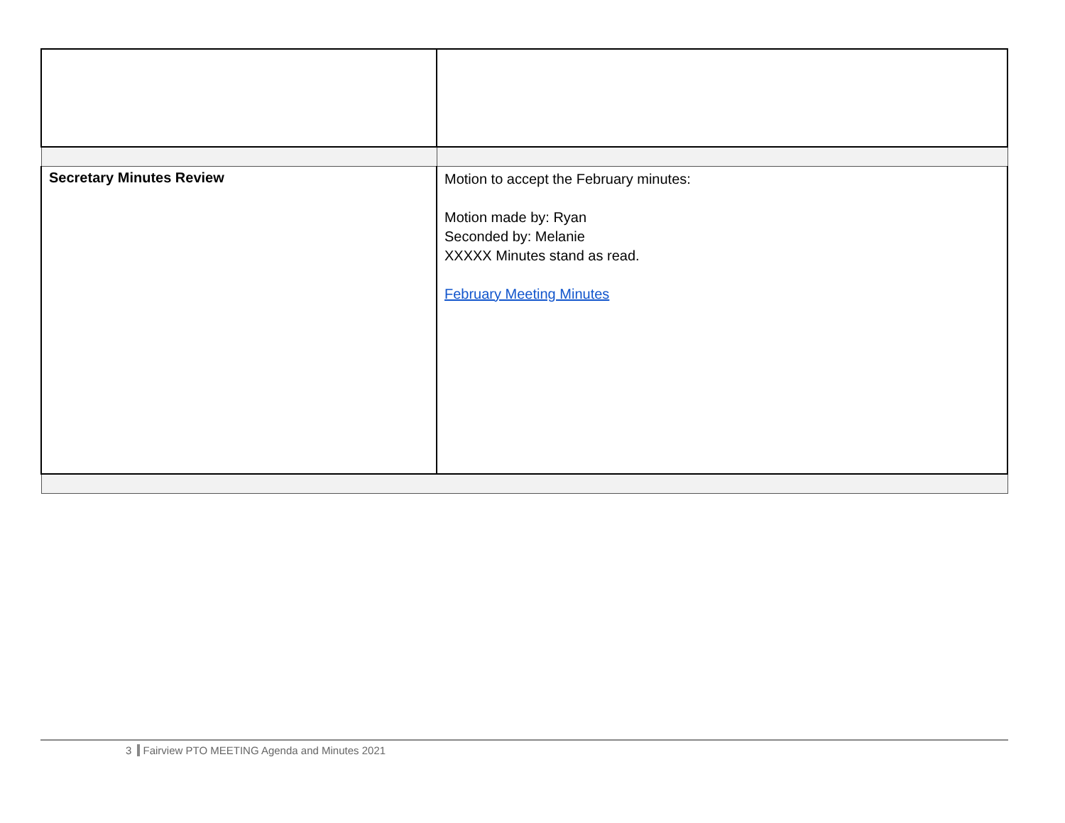| Secretary Minutes Review | Motion to accept the February minutes: Motion made by: Ryan Seconded by: Melanie XXXXX Minutes stand as read. February Meeting Minutes |
3 Fairview PTO MEETING Agenda and Minutes 2021